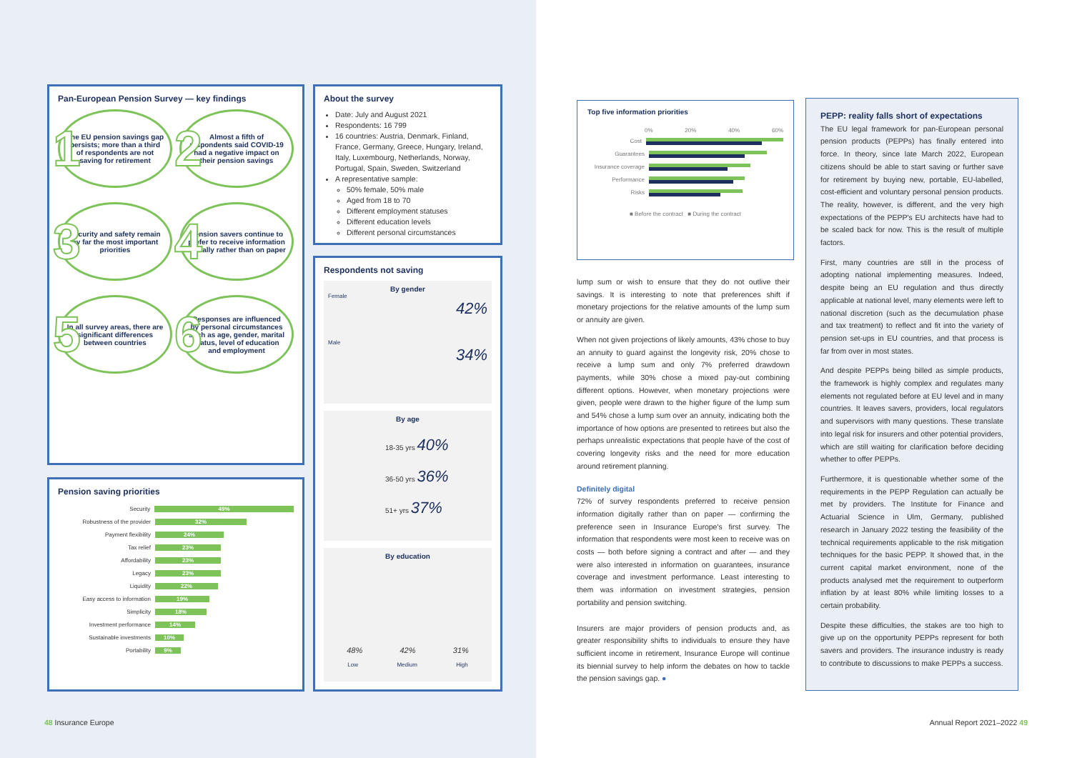Pan-European Pension Survey — key findings
1 The EU pension savings gap persists; more than a third of respondents are not saving for retirement
2 Almost a fifth of respondents said COVID-19 had a negative impact on their pension savings
3 Security and safety remain by far the most important priorities
4 Pension savers continue to prefer to receive information digitally rather than on paper
5 In all survey areas, there are significant differences between countries
6 Responses are influenced by personal circumstances such as age, gender, marital status, level of education and employment
About the survey
Date: July and August 2021
Respondents: 16 799
16 countries: Austria, Denmark, Finland, France, Germany, Greece, Hungary, Ireland, Italy, Luxembourg, Netherlands, Norway, Portugal, Spain, Sweden, Switzerland
A representative sample:
50% female, 50% male
Aged from 18 to 70
Different employment statuses
Different education levels
Different personal circumstances
Pension saving priorities
Security 49%
Robustness of the provider 32%
Payment flexibility 24%
Tax relief 23%
Affordability 23%
Legacy 23%
Liquidity 22%
Easy access to information 19%
Simplicity 18%
Investment performance 14%
Sustainable investments 10%
Portability 9%
Respondents not saving
By gender
Female
42%
Male
34%
By age
18-35 yrs 40%
36-50 yrs 36%
51+ yrs 37%
By education
48% 42% 31%
Low Medium High
Top five information priorities
0% 20% 40% 60%
Cost
Guarantees
Insurance coverage
Performance
Risks
■ Before the contract ■ During the contract
lump sum or wish to ensure that they do not outlive their savings. It is interesting to note that preferences shift if monetary projections for the relative amounts of the lump sum or annuity are given.
When not given projections of likely amounts, 43% chose to buy an annuity to guard against the longevity risk, 20% chose to receive a lump sum and only 7% preferred drawdown payments, while 30% chose a mixed pay-out combining different options. However, when monetary projections were given, people were drawn to the higher figure of the lump sum and 54% chose a lump sum over an annuity, indicating both the importance of how options are presented to retirees but also the perhaps unrealistic expectations that people have of the cost of covering longevity risks and the need for more education around retirement planning.
Definitely digital
72% of survey respondents preferred to receive pension information digitally rather than on paper — confirming the preference seen in Insurance Europe's first survey. The information that respondents were most keen to receive was on costs — both before signing a contract and after — and they were also interested in information on guarantees, insurance coverage and investment performance. Least interesting to them was information on investment strategies, pension portability and pension switching.
Insurers are major providers of pension products and, as greater responsibility shifts to individuals to ensure they have sufficient income in retirement, Insurance Europe will continue its biennial survey to help inform the debates on how to tackle the pension savings gap. ●
PEPP: reality falls short of expectations
The EU legal framework for pan-European personal pension products (PEPPs) has finally entered into force. In theory, since late March 2022, European citizens should be able to start saving or further save for retirement by buying new, portable, EU-labelled, cost-efficient and voluntary personal pension products. The reality, however, is different, and the very high expectations of the PEPP's EU architects have had to be scaled back for now. This is the result of multiple factors.
First, many countries are still in the process of adopting national implementing measures. Indeed, despite being an EU regulation and thus directly applicable at national level, many elements were left to national discretion (such as the decumulation phase and tax treatment) to reflect and fit into the variety of pension set-ups in EU countries, and that process is far from over in most states.
And despite PEPPs being billed as simple products, the framework is highly complex and regulates many elements not regulated before at EU level and in many countries. It leaves savers, providers, local regulators and supervisors with many questions. These translate into legal risk for insurers and other potential providers, which are still waiting for clarification before deciding whether to offer PEPPs.
Furthermore, it is questionable whether some of the requirements in the PEPP Regulation can actually be met by providers. The Institute for Finance and Actuarial Science in Ulm, Germany, published research in January 2022 testing the feasibility of the technical requirements applicable to the risk mitigation techniques for the basic PEPP. It showed that, in the current capital market environment, none of the products analysed met the requirement to outperform inflation by at least 80% while limiting losses to a certain probability.
Despite these difficulties, the stakes are too high to give up on the opportunity PEPPs represent for both savers and providers. The insurance industry is ready to contribute to discussions to make PEPPs a success.
48 Insurance Europe Annual Report 2021–2022 49